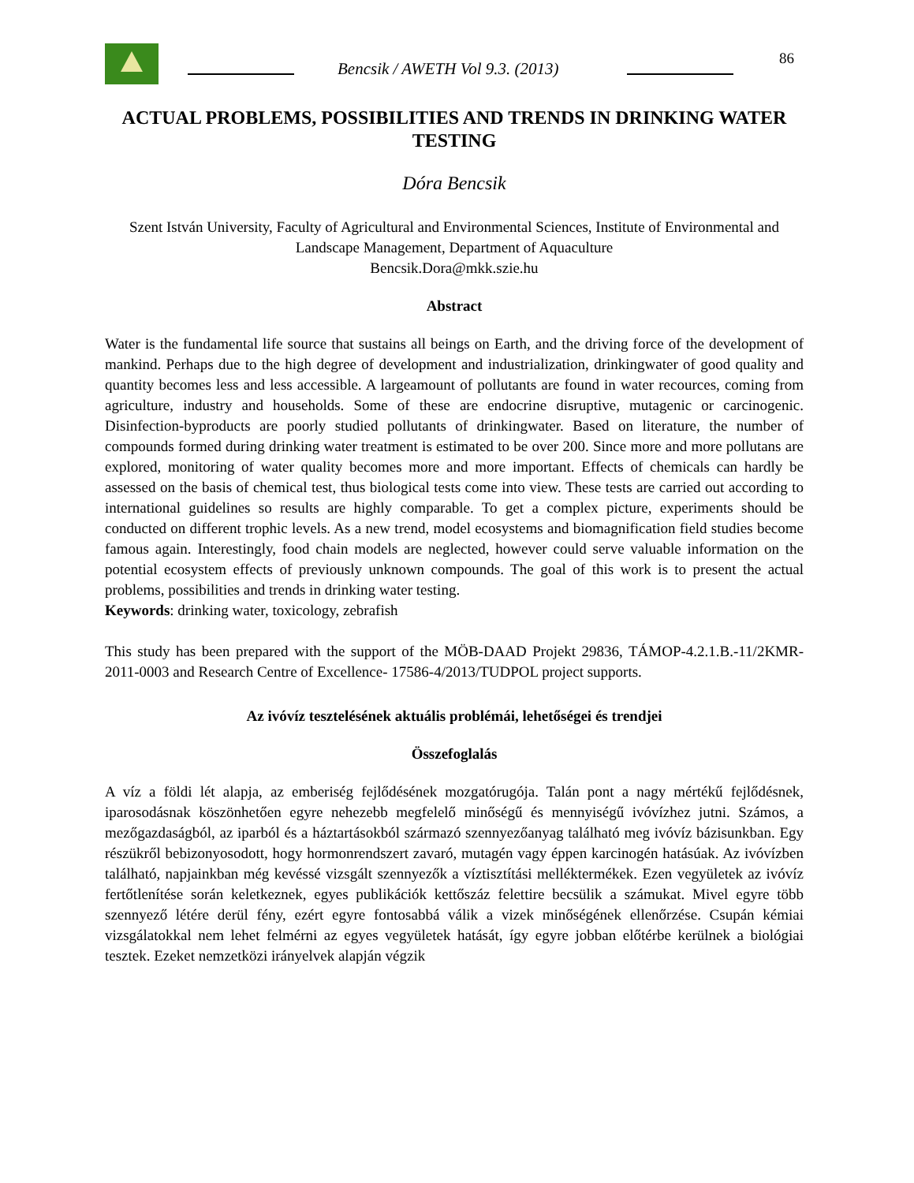Bencsik / AWETH Vol 9.3. (2013)
86
ACTUAL PROBLEMS, POSSIBILITIES AND TRENDS IN DRINKING WATER TESTING
Dóra Bencsik
Szent István University, Faculty of Agricultural and Environmental Sciences, Institute of Environmental and Landscape Management, Department of Aquaculture
Bencsik.Dora@mkk.szie.hu
Abstract
Water is the fundamental life source that sustains all beings on Earth, and the driving force of the development of mankind. Perhaps due to the high degree of development and industrialization, drinkingwater of good quality and quantity becomes less and less accessible. A largeamount of pollutants are found in water recources, coming from agriculture, industry and households. Some of these are endocrine disruptive, mutagenic or carcinogenic. Disinfection-byproducts are poorly studied pollutants of drinkingwater. Based on literature, the number of compounds formed during drinking water treatment is estimated to be over 200. Since more and more pollutans are explored, monitoring of water quality becomes more and more important. Effects of chemicals can hardly be assessed on the basis of chemical test, thus biological tests come into view. These tests are carried out according to international guidelines so results are highly comparable. To get a complex picture, experiments should be conducted on different trophic levels. As a new trend, model ecosystems and biomagnification field studies become famous again. Interestingly, food chain models are neglected, however could serve valuable information on the potential ecosystem effects of previously unknown compounds. The goal of this work is to present the actual problems, possibilities and trends in drinking water testing.
Keywords: drinking water, toxicology, zebrafish
This study has been prepared with the support of the MÖB-DAAD Projekt 29836, TÁMOP-4.2.1.B.-11/2KMR-2011-0003 and Research Centre of Excellence- 17586-4/2013/TUDPOL project supports.
Az ivóvíz tesztelésének aktuális problémái, lehetőségei és trendjei
Összefoglalás
A víz a földi lét alapja, az emberiség fejlődésének mozgatórugója. Talán pont a nagy mértékű fejlődésnek, iparosodásnak köszönhetően egyre nehezebb megfelelő minőségű és mennyiségű ivóvízhez jutni. Számos, a mezőgazdaságból, az iparból és a háztartásokból származó szennyezőanyag található meg ivóvíz bázisunkban. Egy részükről bebizonyosodott, hogy hormonrendszert zavaró, mutagén vagy éppen karcinogén hatásúak. Az ivóvízben található, napjainkban még kevéssé vizsgált szennyezők a víztisztítási melléktermékek. Ezen vegyületek az ivóvíz fertőtlenítése során keletkeznek, egyes publikációk kettőszáz felettire becsülik a számukat. Mivel egyre több szennyező létére derül fény, ezért egyre fontosabbá válik a vizek minőségének ellenőrzése. Csupán kémiai vizsgálatokkal nem lehet felmérni az egyes vegyületek hatását, így egyre jobban előtérbe kerülnek a biológiai tesztek. Ezeket nemzetközi irányelvek alapján végzik